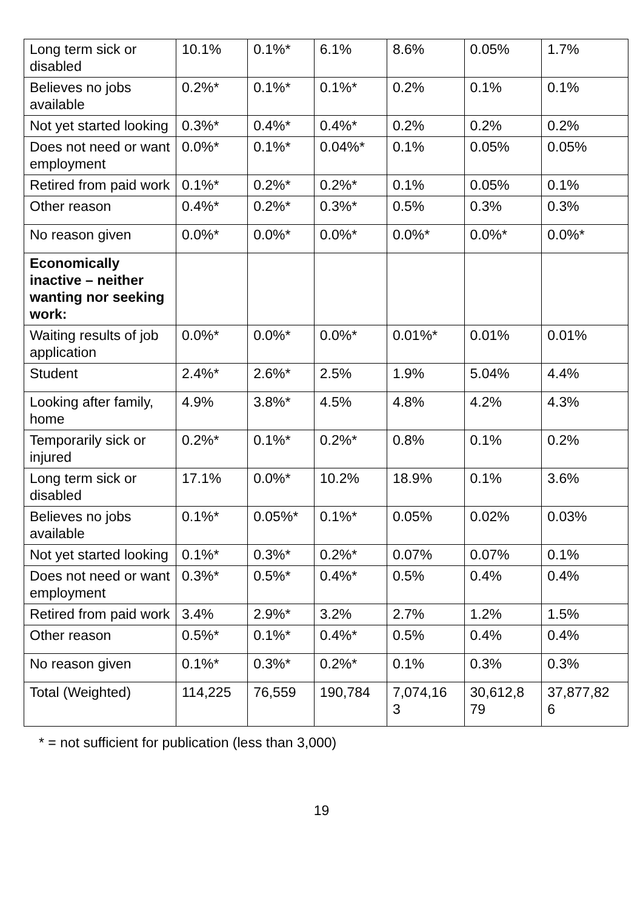| Long term sick or disabled | 10.1% | 0.1%* | 6.1% | 8.6% | 0.05% | 1.7% |
| Believes no jobs available | 0.2%* | 0.1%* | 0.1%* | 0.2% | 0.1% | 0.1% |
| Not yet started looking | 0.3%* | 0.4%* | 0.4%* | 0.2% | 0.2% | 0.2% |
| Does not need or want employment | 0.0%* | 0.1%* | 0.04%* | 0.1% | 0.05% | 0.05% |
| Retired from paid work | 0.1%* | 0.2%* | 0.2%* | 0.1% | 0.05% | 0.1% |
| Other reason | 0.4%* | 0.2%* | 0.3%* | 0.5% | 0.3% | 0.3% |
| No reason given | 0.0%* | 0.0%* | 0.0%* | 0.0%* | 0.0%* | 0.0%* |
| Economically inactive – neither wanting nor seeking work: | | | | | | |
| Waiting results of job application | 0.0%* | 0.0%* | 0.0%* | 0.01%* | 0.01% | 0.01% |
| Student | 2.4%* | 2.6%* | 2.5% | 1.9% | 5.04% | 4.4% |
| Looking after family, home | 4.9% | 3.8%* | 4.5% | 4.8% | 4.2% | 4.3% |
| Temporarily sick or injured | 0.2%* | 0.1%* | 0.2%* | 0.8% | 0.1% | 0.2% |
| Long term sick or disabled | 17.1% | 0.0%* | 10.2% | 18.9% | 0.1% | 3.6% |
| Believes no jobs available | 0.1%* | 0.05%* | 0.1%* | 0.05% | 0.02% | 0.03% |
| Not yet started looking | 0.1%* | 0.3%* | 0.2%* | 0.07% | 0.07% | 0.1% |
| Does not need or want employment | 0.3%* | 0.5%* | 0.4%* | 0.5% | 0.4% | 0.4% |
| Retired from paid work | 3.4% | 2.9%* | 3.2% | 2.7% | 1.2% | 1.5% |
| Other reason | 0.5%* | 0.1%* | 0.4%* | 0.5% | 0.4% | 0.4% |
| No reason given | 0.1%* | 0.3%* | 0.2%* | 0.1% | 0.3% | 0.3% |
| Total (Weighted) | 114,225 | 76,559 | 190,784 | 7,074,16 3 | 30,612,8 79 | 37,877,82 6 |
* = not sufficient for publication (less than 3,000)
19